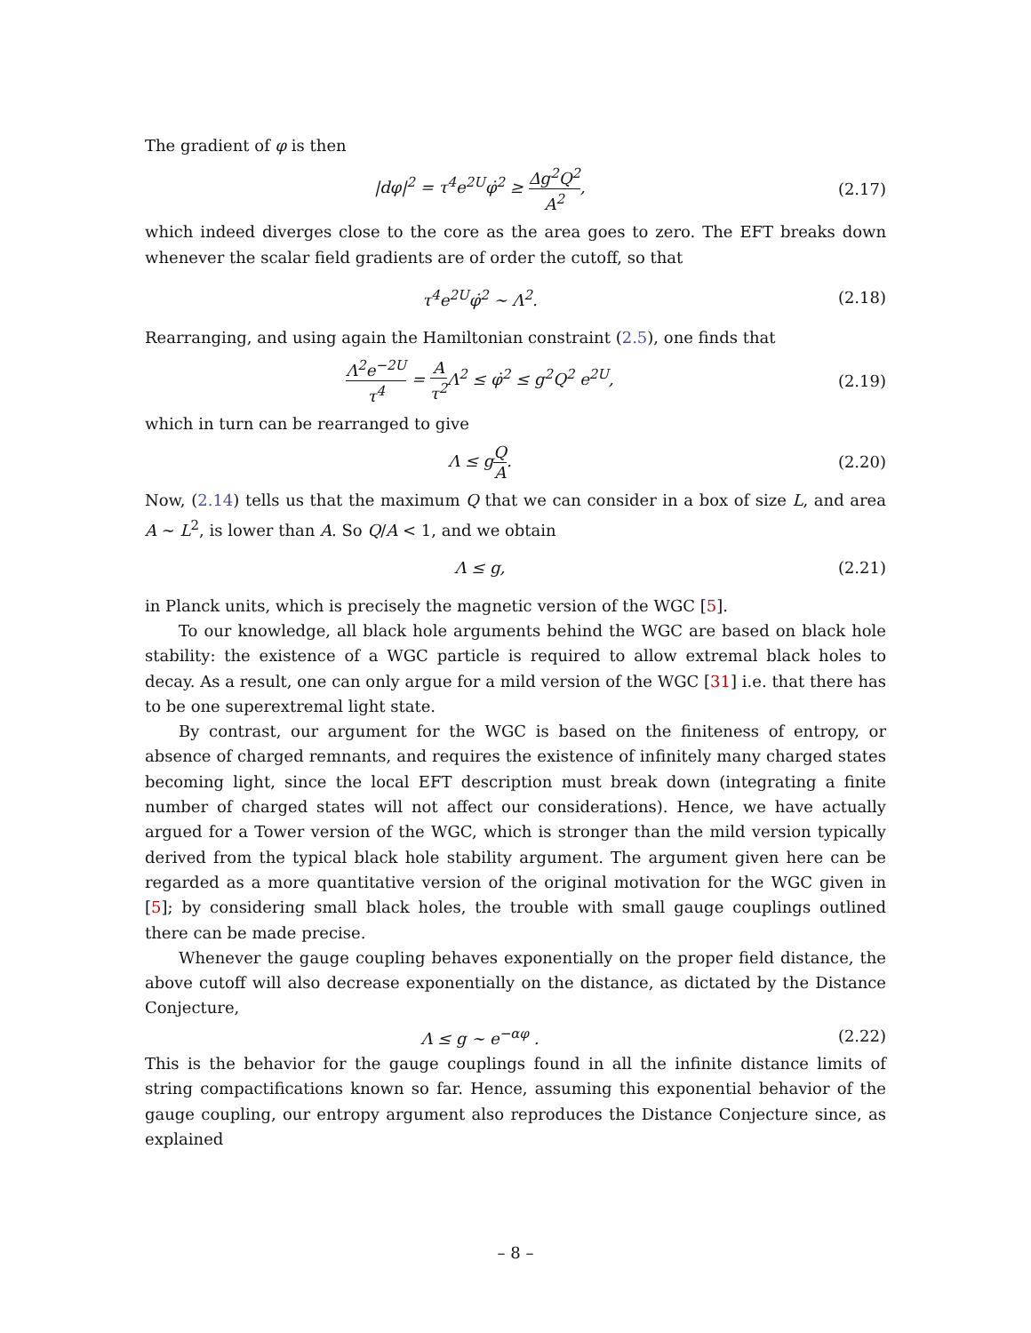The gradient of φ is then
|dφ|<sup>2</sup> = τ<sup>4</sup>e<sup>2U</sup>φ̇<sup>2</sup> ≥ Δg<sup>2</sup>Q<sup>2</sup> A<sup>2</sup>, (2.17)
which indeed diverges close to the core as the area goes to zero. The EFT breaks down whenever the scalar field gradients are of order the cutoff, so that
τ<sup>4</sup>e<sup>2U</sup>φ̇<sup>2</sup> ∼ Λ<sup>2</sup>. (2.18)
Rearranging, and using again the Hamiltonian constraint (2.5), one finds that
Λ<sup>2</sup>e<sup>−2U</sup> τ<sup>4</sup> = A τ<sup>2</sup> Λ<sup>2</sup> ≤ φ̇<sup>2</sup> ≤ g<sup>2</sup>Q<sup>2</sup> e<sup>2U</sup>,
(2.19)
which in turn can be rearranged to give
Λ ≤ gQ A. (2.20)
Now, (2.14) tells us that the maximum Q that we can consider in a box of size L, and area A ∼ L<sup>2</sup>, is lower than A. So Q/A < 1, and we obtain
Λ ≤ g, (2.21)
in Planck units, which is precisely the magnetic version of the WGC [5].
To our knowledge, all black hole arguments behind the WGC are based on black hole stability: the existence of a WGC particle is required to allow extremal black holes to decay. As a result, one can only argue for a mild version of the WGC [31] i.e. that there has to be one superextremal light state.
By contrast, our argument for the WGC is based on the finiteness of entropy, or absence of charged remnants, and requires the existence of infinitely many charged states becoming light, since the local EFT description must break down (integrating a finite number of charged states will not affect our considerations). Hence, we have actually argued for a Tower version of the WGC, which is stronger than the mild version typically derived from the typical black hole stability argument. The argument given here can be regarded as a more quantitative version of the original motivation for the WGC given in [5]; by considering small black holes, the trouble with small gauge couplings outlined there can be made precise.
Whenever the gauge coupling behaves exponentially on the proper field distance, the above cutoff will also decrease exponentially on the distance, as dictated by the Distance Conjecture,
Λ ≤ g ∼ e<sup>−αφ</sup> . (2.22)
This is the behavior for the gauge couplings found in all the infinite distance limits of string compactifications known so far. Hence, assuming this exponential behavior of the gauge coupling, our entropy argument also reproduces the Distance Conjecture since, as explained
– 8 –